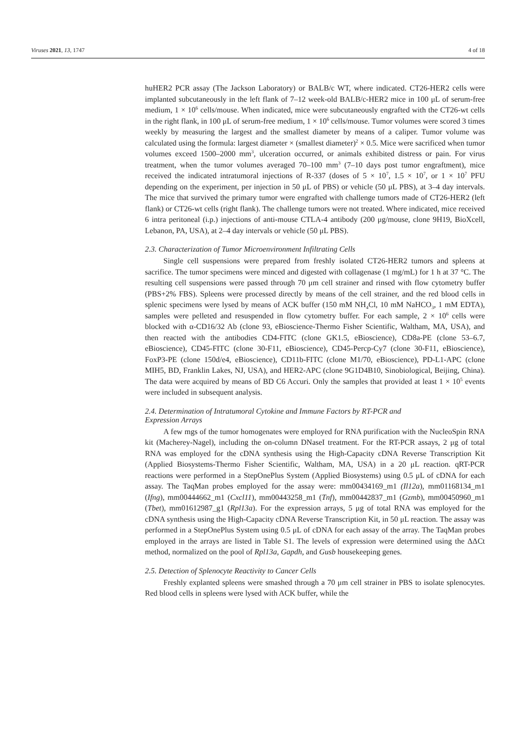Viruses 2021, 13, 1747 4 of 18
huHER2 PCR assay (The Jackson Laboratory) or BALB/c WT, where indicated. CT26-HER2 cells were implanted subcutaneously in the left flank of 7–12 week-old BALB/c-HER2 mice in 100 μL of serum-free medium, 1 × 10<sup>6</sup> cells/mouse. When indicated, mice were subcutaneously engrafted with the CT26-wt cells in the right flank, in 100 μL of serum-free medium, 1 × 10<sup>6</sup> cells/mouse. Tumor volumes were scored 3 times weekly by measuring the largest and the smallest diameter by means of a caliper. Tumor volume was calculated using the formula: largest diameter × (smallest diameter)<sup>2</sup> × 0.5. Mice were sacrificed when tumor volumes exceed 1500–2000 mm<sup>3</sup>, ulceration occurred, or animals exhibited distress or pain. For virus treatment, when the tumor volumes averaged 70–100 mm<sup>3</sup> (7–10 days post tumor engraftment), mice received the indicated intratumoral injections of R-337 (doses of 5 × 10<sup>7</sup>, 1.5 × 10<sup>7</sup>, or 1 × 10<sup>7</sup> PFU depending on the experiment, per injection in 50 μL of PBS) or vehicle (50 μL PBS), at 3–4 day intervals. The mice that survived the primary tumor were engrafted with challenge tumors made of CT26-HER2 (left flank) or CT26-wt cells (right flank). The challenge tumors were not treated. Where indicated, mice received 6 intra peritoneal (i.p.) injections of anti-mouse CTLA-4 antibody (200 μg/mouse, clone 9H19, BioXcell, Lebanon, PA, USA), at 2–4 day intervals or vehicle (50 μL PBS).
2.3. Characterization of Tumor Microenvironment Infiltrating Cells
Single cell suspensions were prepared from freshly isolated CT26-HER2 tumors and spleens at sacrifice. The tumor specimens were minced and digested with collagenase (1 mg/mL) for 1 h at 37 °C. The resulting cell suspensions were passed through 70 μm cell strainer and rinsed with flow cytometry buffer (PBS+2% FBS). Spleens were processed directly by means of the cell strainer, and the red blood cells in splenic specimens were lysed by means of ACK buffer (150 mM NH<sub>4</sub>Cl, 10 mM NaHCO<sub>3</sub>, 1 mM EDTA), samples were pelleted and resuspended in flow cytometry buffer. For each sample, 2 × 10<sup>6</sup> cells were blocked with α-CD16/32 Ab (clone 93, eBioscience-Thermo Fisher Scientific, Waltham, MA, USA), and then reacted with the antibodies CD4-FITC (clone GK1.5, eBioscience), CD8a-PE (clone 53–6.7, eBioscience), CD45-FITC (clone 30-F11, eBioscience), CD45-Percp-Cy7 (clone 30-F11, eBioscience), FoxP3-PE (clone 150d/e4, eBioscience), CD11b-FITC (clone M1/70, eBioscience), PD-L1-APC (clone MIH5, BD, Franklin Lakes, NJ, USA), and HER2-APC (clone 9G1D4B10, Sinobiological, Beijing, China). The data were acquired by means of BD C6 Accuri. Only the samples that provided at least 1 × 10<sup>5</sup> events were included in subsequent analysis.
2.4. Determination of Intratumoral Cytokine and Immune Factors by RT-PCR and
Expression Arrays
A few mgs of the tumor homogenates were employed for RNA purification with the NucleoSpin RNA kit (Macherey-Nagel), including the on-column DNaseI treatment. For the RT-PCR assays, 2 μg of total RNA was employed for the cDNA synthesis using the High-Capacity cDNA Reverse Transcription Kit (Applied Biosystems-Thermo Fisher Scientific, Waltham, MA, USA) in a 20 μL reaction. qRT-PCR reactions were performed in a StepOnePlus System (Applied Biosystems) using 0.5 μL of cDNA for each assay. The TaqMan probes employed for the assay were: mm00434169_m1 (Il12a), mm01168134_m1 (Ifng), mm00444662_m1 (Cxcl11), mm00443258_m1 (Tnf), mm00442837_m1 (Gzmb), mm00450960_m1 (Tbet), mm01612987_g1 (Rpl13a). For the expression arrays, 5 μg of total RNA was employed for the cDNA synthesis using the High-Capacity cDNA Reverse Transcription Kit, in 50 μL reaction. The assay was performed in a StepOnePlus System using 0.5 μL of cDNA for each assay of the array. The TaqMan probes employed in the arrays are listed in Table S1. The levels of expression were determined using the ΔΔCt method, normalized on the pool of Rpl13a, Gapdh, and Gusb housekeeping genes.
2.5. Detection of Splenocyte Reactivity to Cancer Cells
Freshly explanted spleens were smashed through a 70 μm cell strainer in PBS to isolate splenocytes. Red blood cells in spleens were lysed with ACK buffer, while the